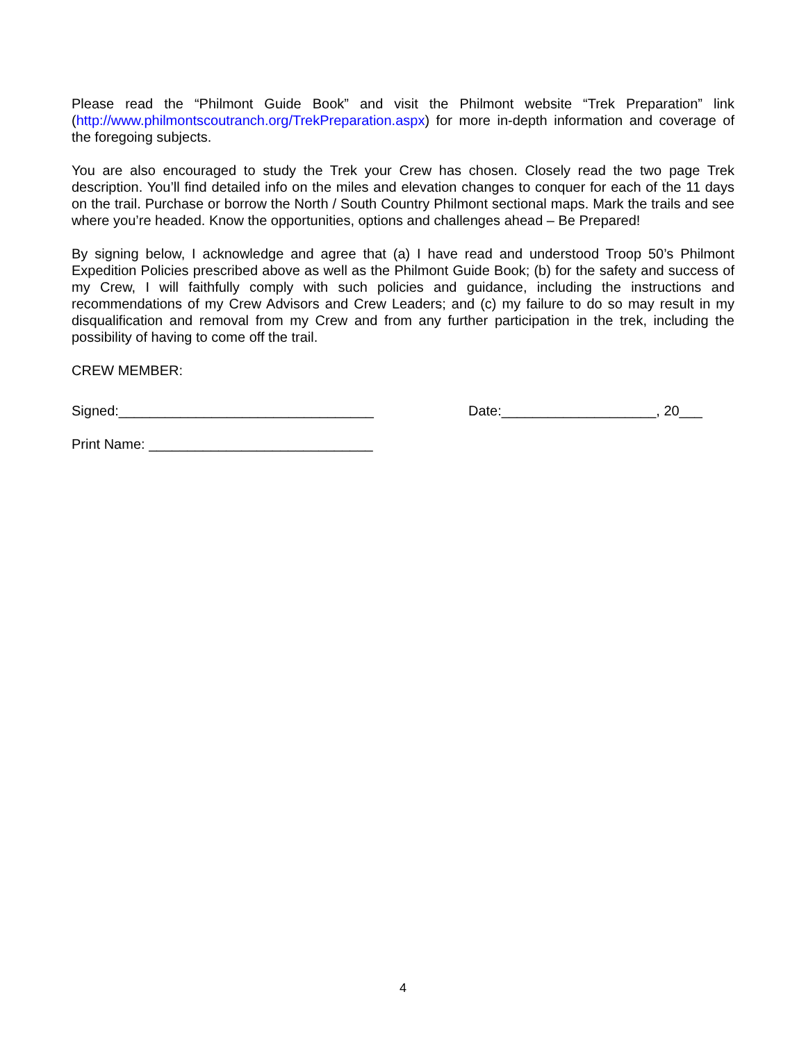Please read the “Philmont Guide Book” and visit the Philmont website “Trek Preparation” link (http://www.philmontscoutranch.org/TrekPreparation.aspx) for more in-depth information and coverage of the foregoing subjects.
You are also encouraged to study the Trek your Crew has chosen. Closely read the two page Trek description. You’ll find detailed info on the miles and elevation changes to conquer for each of the 11 days on the trail. Purchase or borrow the North / South Country Philmont sectional maps. Mark the trails and see where you’re headed. Know the opportunities, options and challenges ahead – Be Prepared!
By signing below, I acknowledge and agree that (a) I have read and understood Troop 50’s Philmont Expedition Policies prescribed above as well as the Philmont Guide Book; (b) for the safety and success of my Crew, I will faithfully comply with such policies and guidance, including the instructions and recommendations of my Crew Advisors and Crew Leaders; and (c) my failure to do so may result in my disqualification and removal from my Crew and from any further participation in the trek, including the possibility of having to come off the trail.
CREW MEMBER:
Signed:_________________________________ Date:____________________, 20___
Print Name: _____________________________
4